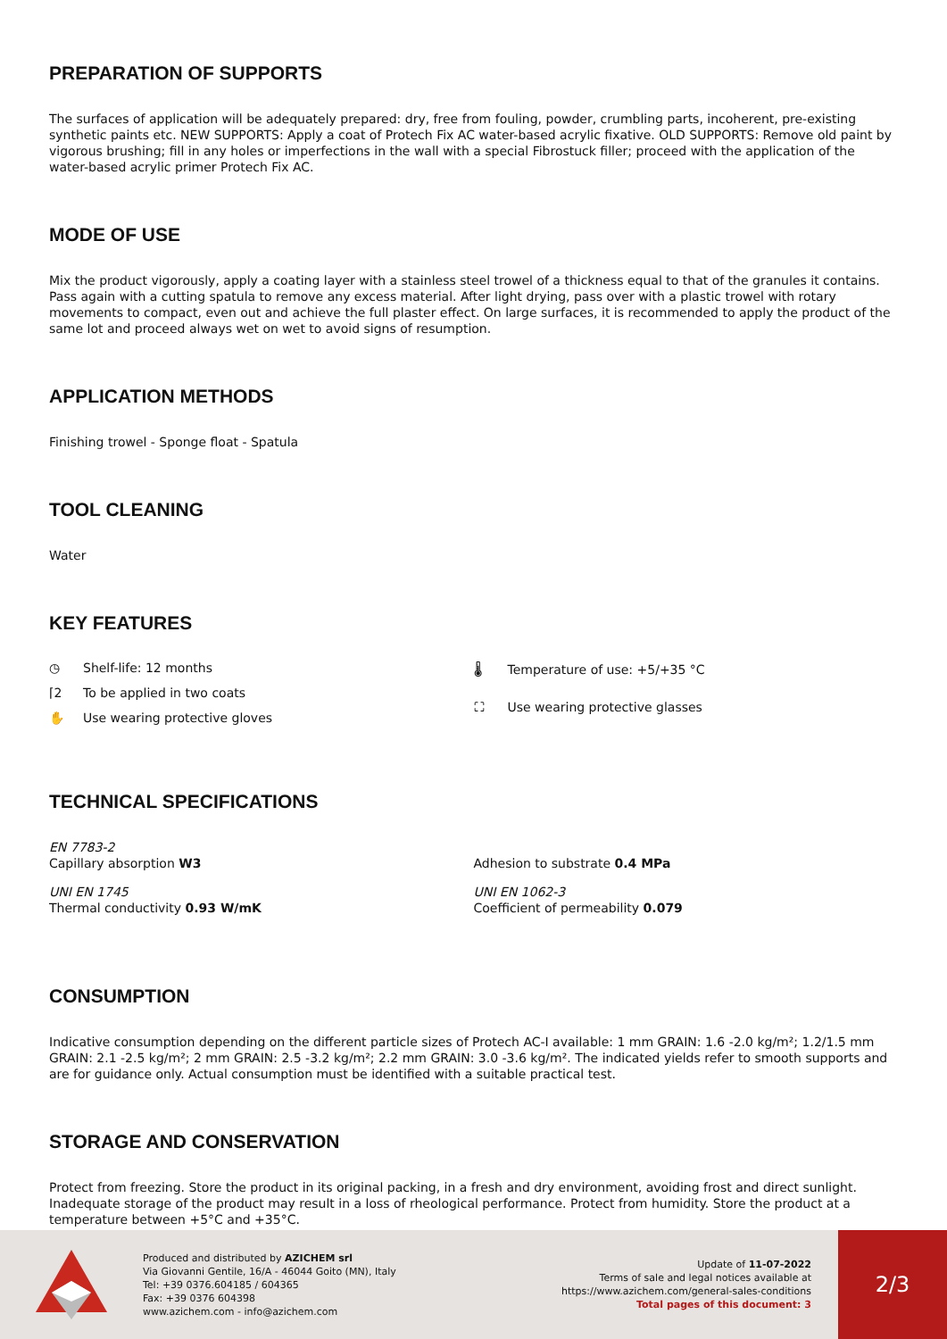PREPARATION OF SUPPORTS
The surfaces of application will be adequately prepared: dry, free from fouling, powder, crumbling parts, incoherent, pre-existing synthetic paints etc. NEW SUPPORTS: Apply a coat of Protech Fix AC water-based acrylic fixative. OLD SUPPORTS: Remove old paint by vigorous brushing; fill in any holes or imperfections in the wall with a special Fibrostuck filler; proceed with the application of the water-based acrylic primer Protech Fix AC.
MODE OF USE
Mix the product vigorously, apply a coating layer with a stainless steel trowel of a thickness equal to that of the granules it contains. Pass again with a cutting spatula to remove any excess material. After light drying, pass over with a plastic trowel with rotary movements to compact, even out and achieve the full plaster effect. On large surfaces, it is recommended to apply the product of the same lot and proceed always wet on wet to avoid signs of resumption.
APPLICATION METHODS
Finishing trowel - Sponge float - Spatula
TOOL CLEANING
Water
KEY FEATURES
◷ Shelf-life: 12 months
⌈2 To be applied in two coats
✋ Use wearing protective gloves
🌡 Temperature of use: +5/+35 °C
⛶ Use wearing protective glasses
TECHNICAL SPECIFICATIONS
EN 7783-2
Capillary absorption W3
UNI EN 1745
Thermal conductivity 0.93 W/mK
Adhesion to substrate 0.4 MPa
UNI EN 1062-3
Coefficient of permeability 0.079
CONSUMPTION
Indicative consumption depending on the different particle sizes of Protech AC-I available: 1 mm GRAIN: 1.6 -2.0 kg/m²; 1.2/1.5 mm GRAIN: 2.1 -2.5 kg/m²; 2 mm GRAIN: 2.5 -3.2 kg/m²; 2.2 mm GRAIN: 3.0 -3.6 kg/m². The indicated yields refer to smooth supports and are for guidance only. Actual consumption must be identified with a suitable practical test.
STORAGE AND CONSERVATION
Protect from freezing. Store the product in its original packing, in a fresh and dry environment, avoiding frost and direct sunlight. Inadequate storage of the product may result in a loss of rheological performance. Protect from humidity. Store the product at a temperature between +5°C and +35°C.
Produced and distributed by AZICHEM srl
Via Giovanni Gentile, 16/A - 46044 Goito (MN), Italy
Tel: +39 0376.604185 / 604365
Fax: +39 0376 604398
www.azichem.com - info@azichem.com
Update of 11-07-2022
Terms of sale and legal notices available at
https://www.azichem.com/general-sales-conditions
Total pages of this document: 3
2/3